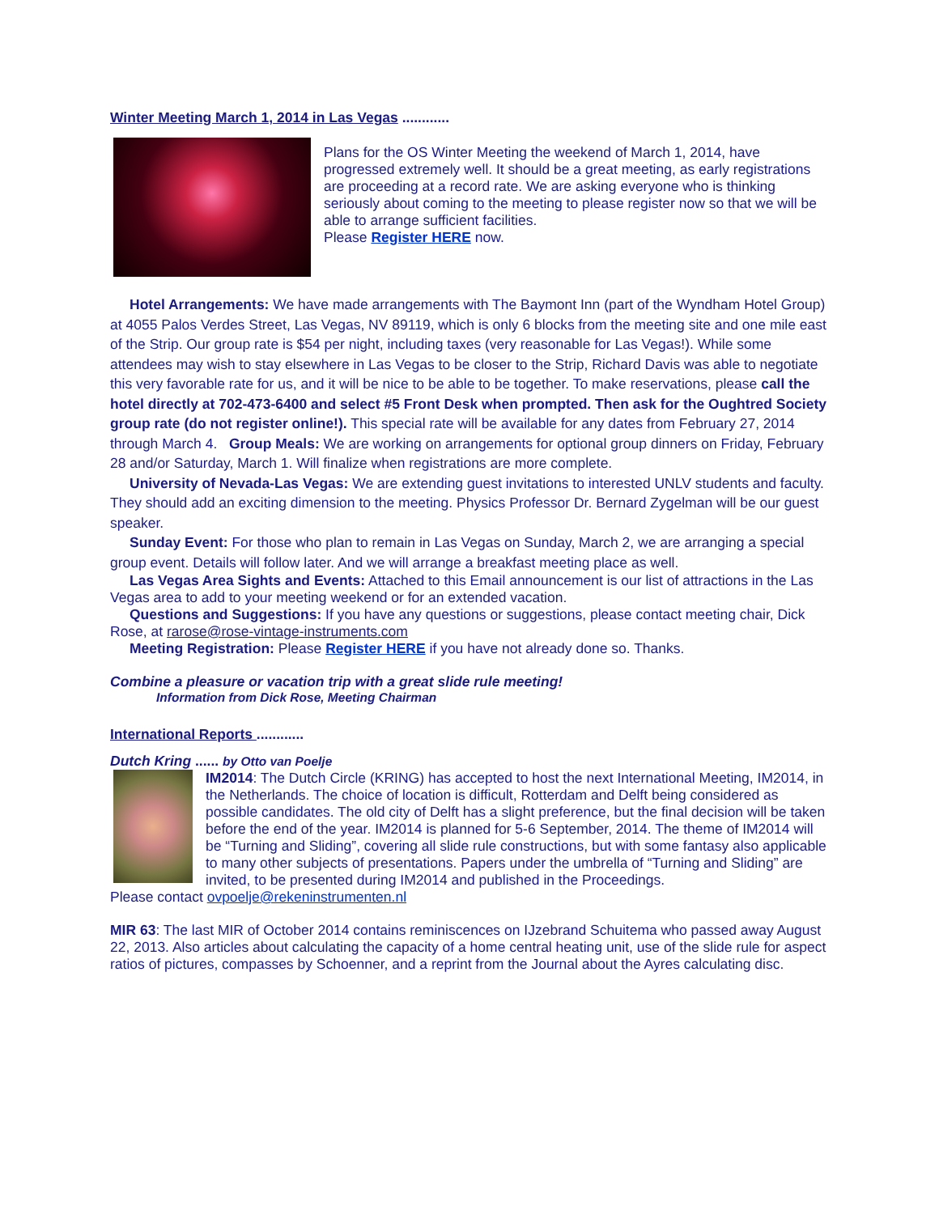Winter Meeting March 1, 2014 in Las Vegas ............
Plans for the OS Winter Meeting the weekend of March 1, 2014, have progressed extremely well. It should be a great meeting, as early registrations are proceeding at a record rate. We are asking everyone who is thinking seriously about coming to the meeting to please register now so that we will be able to arrange sufficient facilities.
Please Register HERE now.
Hotel Arrangements: We have made arrangements with The Baymont Inn (part of the Wyndham Hotel Group) at 4055 Palos Verdes Street, Las Vegas, NV 89119, which is only 6 blocks from the meeting site and one mile east of the Strip. Our group rate is $54 per night, including taxes (very reasonable for Las Vegas!). While some attendees may wish to stay elsewhere in Las Vegas to be closer to the Strip, Richard Davis was able to negotiate this very favorable rate for us, and it will be nice to be able to be together. To make reservations, please call the hotel directly at 702-473-6400 and select #5 Front Desk when prompted. Then ask for the Oughtred Society group rate (do not register online!). This special rate will be available for any dates from February 27, 2014 through March 4. Group Meals: We are working on arrangements for optional group dinners on Friday, February 28 and/or Saturday, March 1. Will finalize when registrations are more complete.
University of Nevada-Las Vegas: We are extending guest invitations to interested UNLV students and faculty. They should add an exciting dimension to the meeting. Physics Professor Dr. Bernard Zygelman will be our guest speaker.
Sunday Event: For those who plan to remain in Las Vegas on Sunday, March 2, we are arranging a special group event. Details will follow later. And we will arrange a breakfast meeting place as well.
Las Vegas Area Sights and Events: Attached to this Email announcement is our list of attractions in the Las Vegas area to add to your meeting weekend or for an extended vacation.
Questions and Suggestions: If you have any questions or suggestions, please contact meeting chair, Dick Rose, at rarose@rose-vintage-instruments.com
Meeting Registration: Please Register HERE if you have not already done so. Thanks.
Combine a pleasure or vacation trip with a great slide rule meeting!
Information from Dick Rose, Meeting Chairman
International Reports ............
Dutch Kring ...... by Otto van Poelje
IM2014: The Dutch Circle (KRING) has accepted to host the next International Meeting, IM2014, in the Netherlands. The choice of location is difficult, Rotterdam and Delft being considered as possible candidates. The old city of Delft has a slight preference, but the final decision will be taken before the end of the year. IM2014 is planned for 5-6 September, 2014. The theme of IM2014 will be “Turning and Sliding”, covering all slide rule constructions, but with some fantasy also applicable to many other subjects of presentations. Papers under the umbrella of “Turning and Sliding” are invited, to be presented during IM2014 and published in the Proceedings.
Please contact ovpoelje@rekeninstrumenten.nl
MIR 63: The last MIR of October 2014 contains reminiscences on IJzebrand Schuitema who passed away August 22, 2013. Also articles about calculating the capacity of a home central heating unit, use of the slide rule for aspect ratios of pictures, compasses by Schoenner, and a reprint from the Journal about the Ayres calculating disc.